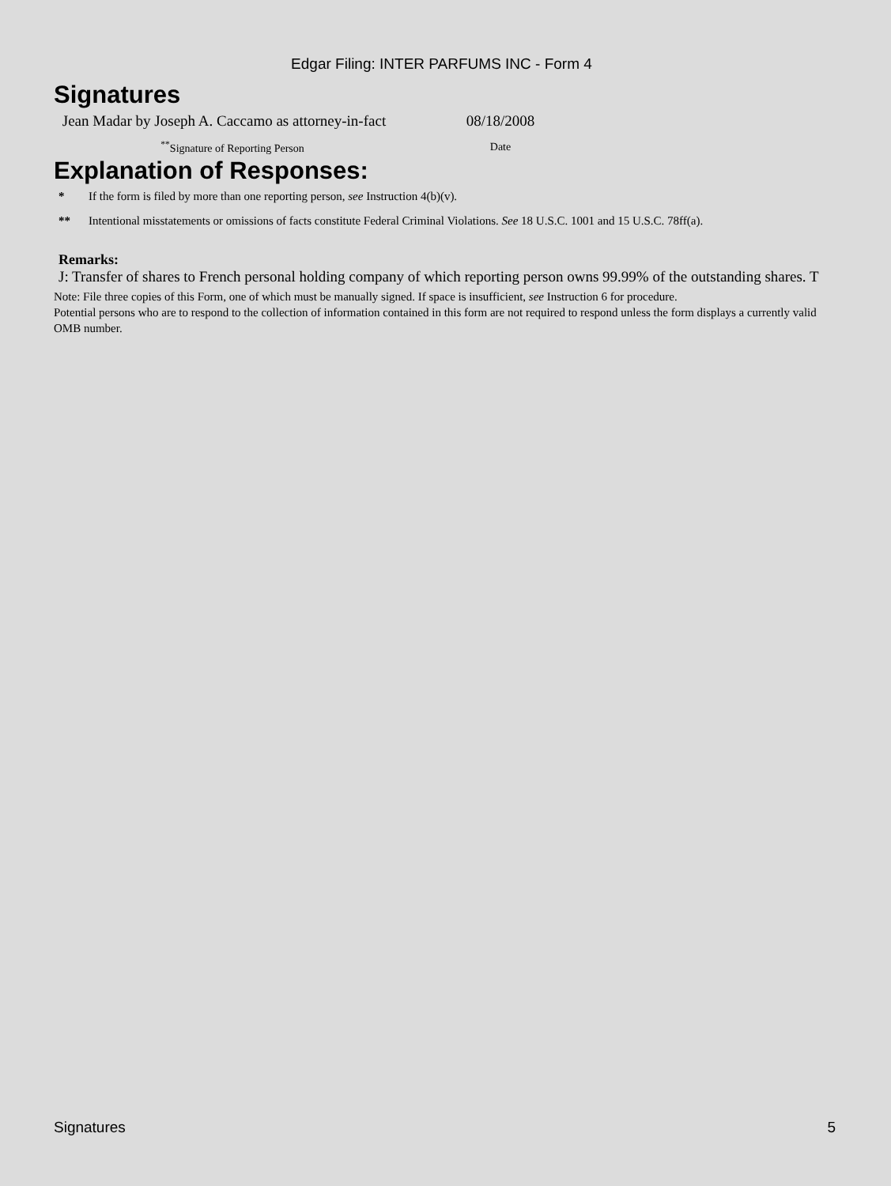Edgar Filing: INTER PARFUMS INC - Form 4
Signatures
| Jean Madar by Joseph A. Caccamo as attorney-in-fact | 08/18/2008 |
| <sup>**</sup> Signature of Reporting Person | Date |
Explanation of Responses:
* If the form is filed by more than one reporting person, see Instruction 4(b)(v).
** Intentional misstatements or omissions of facts constitute Federal Criminal Violations. See 18 U.S.C. 1001 and 15 U.S.C. 78ff(a).
Remarks:
J: Transfer of shares to French personal holding company of which reporting person owns 99.99% of the outstanding shares. T
Note: File three copies of this Form, one of which must be manually signed. If space is insufficient, see Instruction 6 for procedure.
Potential persons who are to respond to the collection of information contained in this form are not required to respond unless the form displays a currently valid OMB number.
Signatures 5